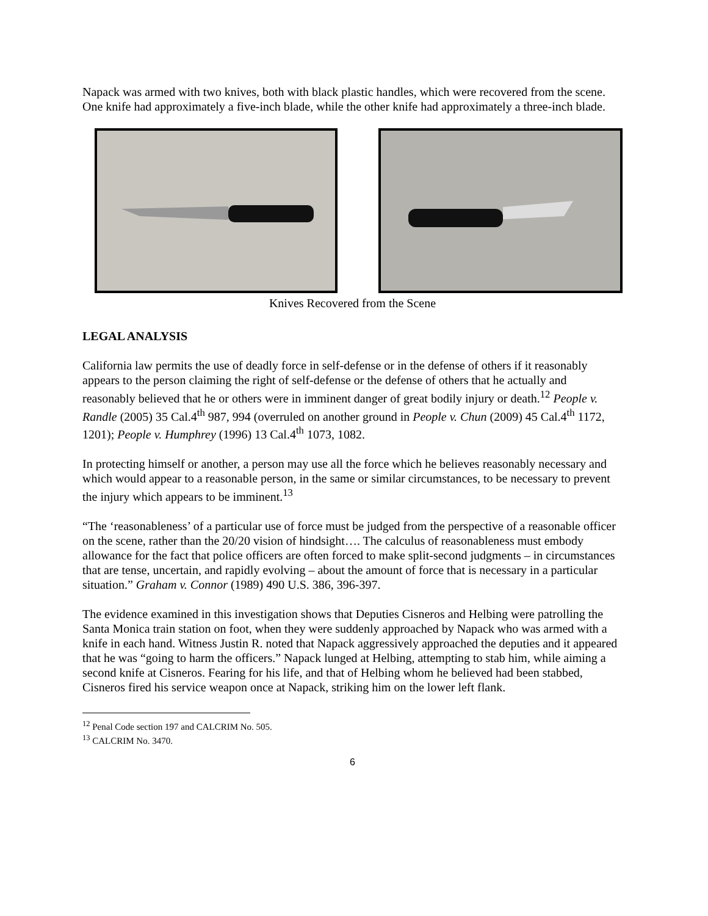Napack was armed with two knives, both with black plastic handles, which were recovered from the scene. One knife had approximately a five-inch blade, while the other knife had approximately a three-inch blade.
Knives Recovered from the Scene
LEGAL ANALYSIS
California law permits the use of deadly force in self-defense or in the defense of others if it reasonably appears to the person claiming the right of self-defense or the defense of others that he actually and reasonably believed that he or others were in imminent danger of great bodily injury or death.<sup>12</sup> People v. Randle (2005) 35 Cal.4<sup>th</sup> 987, 994 (overruled on another ground in People v. Chun (2009) 45 Cal.4<sup>th</sup> 1172, 1201); People v. Humphrey (1996) 13 Cal.4<sup>th</sup> 1073, 1082.
In protecting himself or another, a person may use all the force which he believes reasonably necessary and which would appear to a reasonable person, in the same or similar circumstances, to be necessary to prevent the injury which appears to be imminent.<sup>13</sup>
“The ‘reasonableness’ of a particular use of force must be judged from the perspective of a reasonable officer on the scene, rather than the 20/20 vision of hindsight…. The calculus of reasonableness must embody allowance for the fact that police officers are often forced to make split-second judgments – in circumstances that are tense, uncertain, and rapidly evolving – about the amount of force that is necessary in a particular situation.” Graham v. Connor (1989) 490 U.S. 386, 396-397.
The evidence examined in this investigation shows that Deputies Cisneros and Helbing were patrolling the Santa Monica train station on foot, when they were suddenly approached by Napack who was armed with a knife in each hand. Witness Justin R. noted that Napack aggressively approached the deputies and it appeared that he was “going to harm the officers.” Napack lunged at Helbing, attempting to stab him, while aiming a second knife at Cisneros. Fearing for his life, and that of Helbing whom he believed had been stabbed, Cisneros fired his service weapon once at Napack, striking him on the lower left flank.
<sup>12</sup> Penal Code section 197 and CALCRIM No. 505.
<sup>13</sup> CALCRIM No. 3470.
6